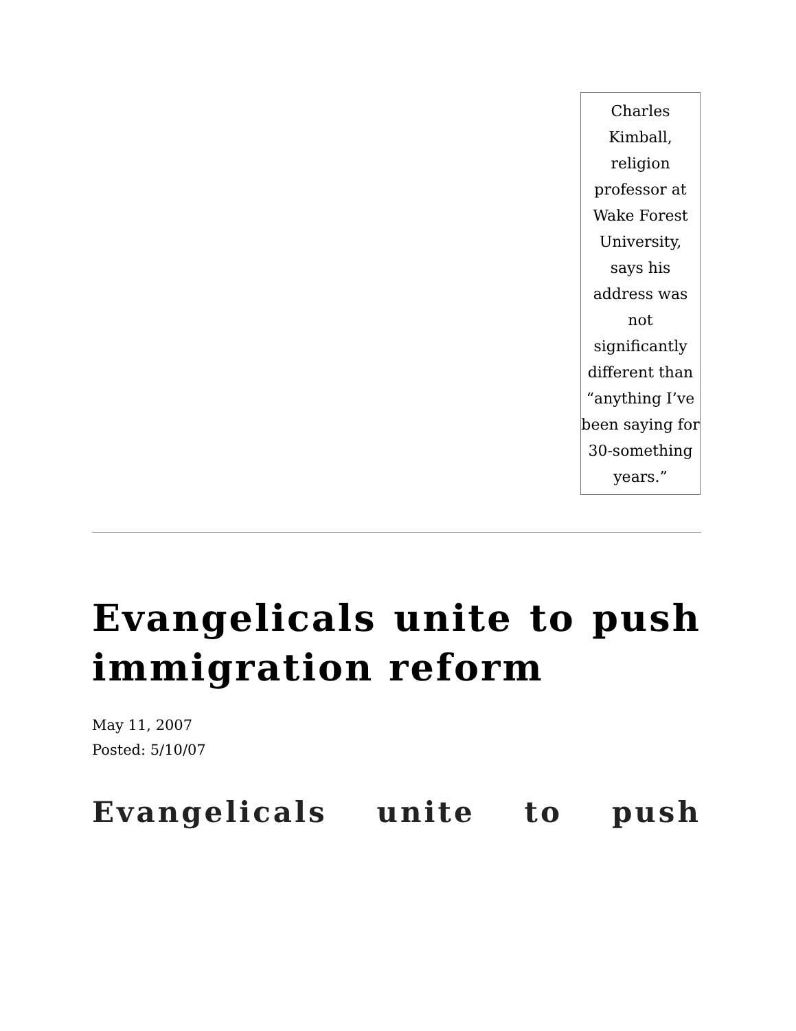Charles Kimball, religion professor at Wake Forest University, says his address was not significantly different than “anything I’ve been saying for 30-something years.”
Evangelicals unite to push immigration reform
May 11, 2007
Posted: 5/10/07
Evangelicals unite to push